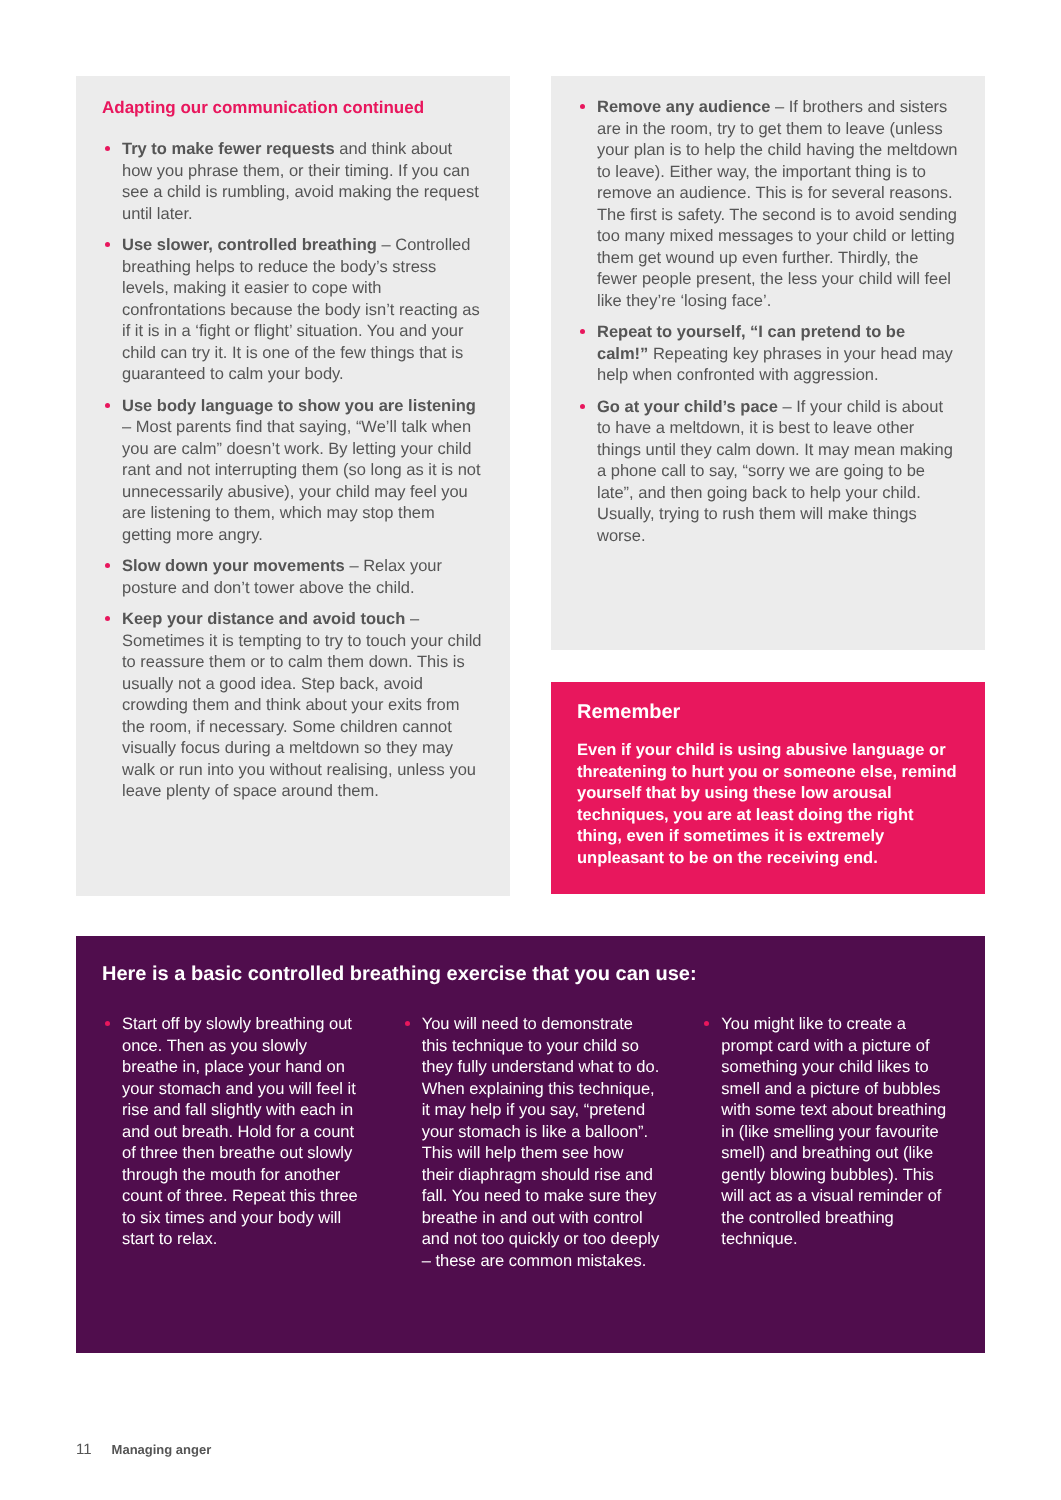Adapting our communication continued
Try to make fewer requests and think about how you phrase them, or their timing. If you can see a child is rumbling, avoid making the request until later.
Use slower, controlled breathing – Controlled breathing helps to reduce the body’s stress levels, making it easier to cope with confrontations because the body isn’t reacting as if it is in a ‘fight or flight’ situation. You and your child can try it. It is one of the few things that is guaranteed to calm your body.
Use body language to show you are listening – Most parents find that saying, “We’ll talk when you are calm” doesn’t work. By letting your child rant and not interrupting them (so long as it is not unnecessarily abusive), your child may feel you are listening to them, which may stop them getting more angry.
Slow down your movements – Relax your posture and don’t tower above the child.
Keep your distance and avoid touch – Sometimes it is tempting to try to touch your child to reassure them or to calm them down. This is usually not a good idea. Step back, avoid crowding them and think about your exits from the room, if necessary. Some children cannot visually focus during a meltdown so they may walk or run into you without realising, unless you leave plenty of space around them.
Remove any audience – If brothers and sisters are in the room, try to get them to leave (unless your plan is to help the child having the meltdown to leave). Either way, the important thing is to remove an audience. This is for several reasons. The first is safety. The second is to avoid sending too many mixed messages to your child or letting them get wound up even further. Thirdly, the fewer people present, the less your child will feel like they’re ‘losing face’.
Repeat to yourself, “I can pretend to be calm!” Repeating key phrases in your head may help when confronted with aggression.
Go at your child’s pace – If your child is about to have a meltdown, it is best to leave other things until they calm down. It may mean making a phone call to say, “sorry we are going to be late”, and then going back to help your child. Usually, trying to rush them will make things worse.
Remember
Even if your child is using abusive language or threatening to hurt you or someone else, remind yourself that by using these low arousal techniques, you are at least doing the right thing, even if sometimes it is extremely unpleasant to be on the receiving end.
Here is a basic controlled breathing exercise that you can use:
Start off by slowly breathing out once. Then as you slowly breathe in, place your hand on your stomach and you will feel it rise and fall slightly with each in and out breath. Hold for a count of three then breathe out slowly through the mouth for another count of three. Repeat this three to six times and your body will start to relax.
You will need to demonstrate this technique to your child so they fully understand what to do. When explaining this technique, it may help if you say, “pretend your stomach is like a balloon”. This will help them see how their diaphragm should rise and fall. You need to make sure they breathe in and out with control and not too quickly or too deeply – these are common mistakes.
You might like to create a prompt card with a picture of something your child likes to smell and a picture of bubbles with some text about breathing in (like smelling your favourite smell) and breathing out (like gently blowing bubbles). This will act as a visual reminder of the controlled breathing technique.
11 Managing anger